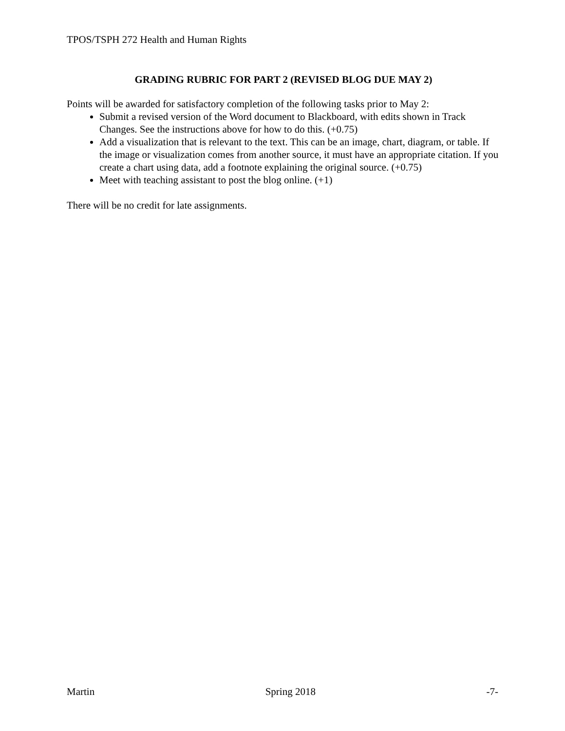TPOS/TSPH 272 Health and Human Rights
GRADING RUBRIC FOR PART 2 (REVISED BLOG DUE MAY 2)
Points will be awarded for satisfactory completion of the following tasks prior to May 2:
Submit a revised version of the Word document to Blackboard, with edits shown in Track Changes. See the instructions above for how to do this. (+0.75)
Add a visualization that is relevant to the text. This can be an image, chart, diagram, or table. If the image or visualization comes from another source, it must have an appropriate citation. If you create a chart using data, add a footnote explaining the original source. (+0.75)
Meet with teaching assistant to post the blog online. (+1)
There will be no credit for late assignments.
Martin Spring 2018 -7-